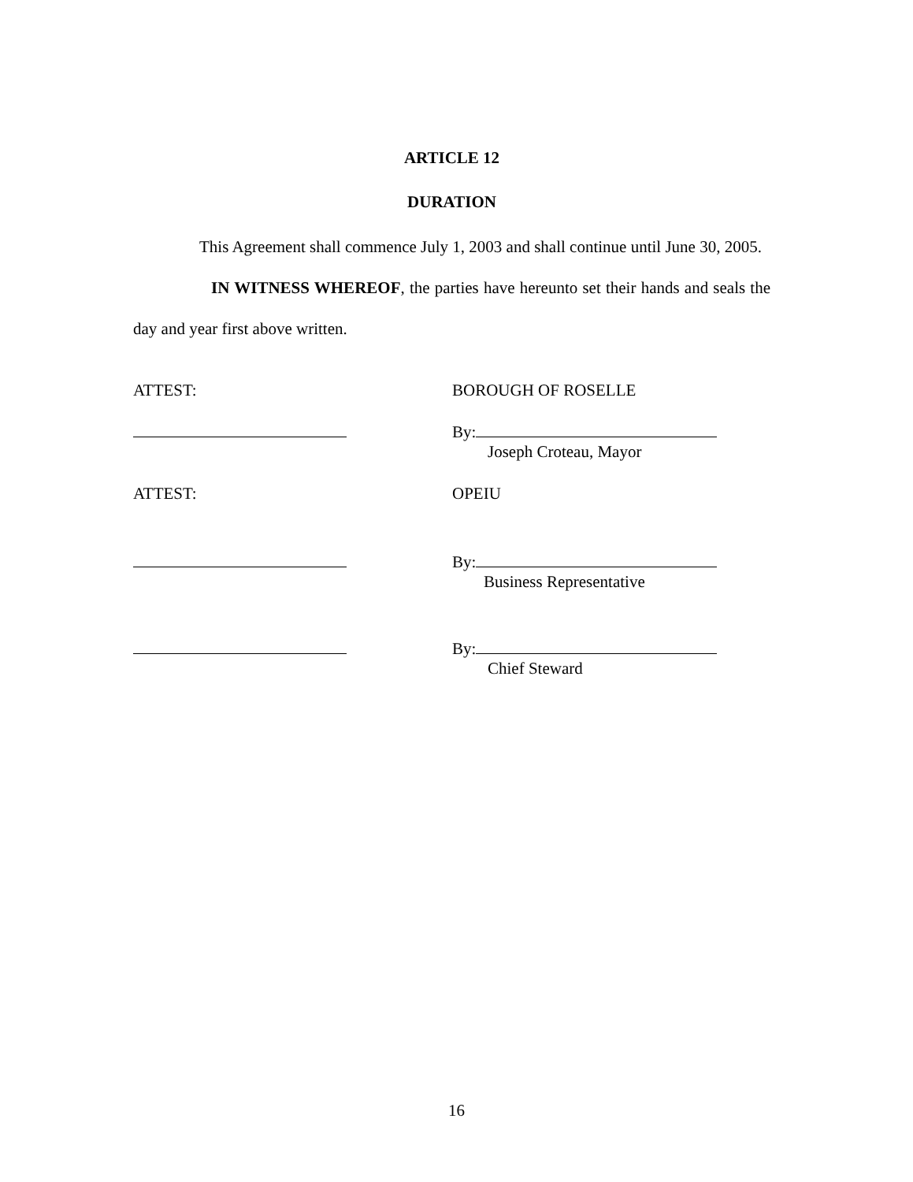ARTICLE 12
DURATION
This Agreement shall commence July 1, 2003 and shall continue until June 30, 2005.
IN WITNESS WHEREOF, the parties have hereunto set their hands and seals the day and year first above written.
ATTEST: BOROUGH OF ROSELLE
By:
Joseph Croteau, Mayor
ATTEST: OPEIU
By:
Business Representative
By:
Chief Steward
16